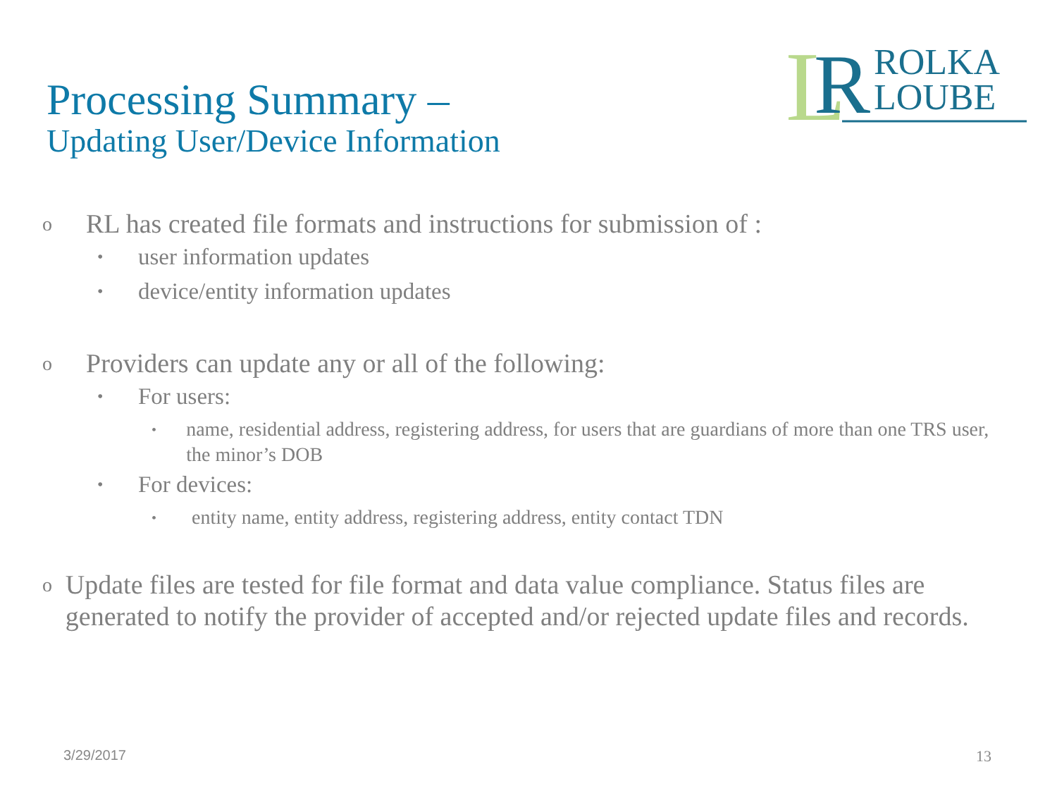L
R
ROLKA
LOUBE
Processing Summary –
Updating User/Device Information
o RL has created file formats and instructions for submission of :
• user information updates
• device/entity information updates
o Providers can update any or all of the following:
• For users:
• name, residential address, registering address, for users that are guardians of more than one TRS user, the minor’s DOB
• For devices:
• entity name, entity address, registering address, entity contact TDN
o Update files are tested for file format and data value compliance. Status files are generated to notify the provider of accepted and/or rejected update files and records.
3/29/2017 13